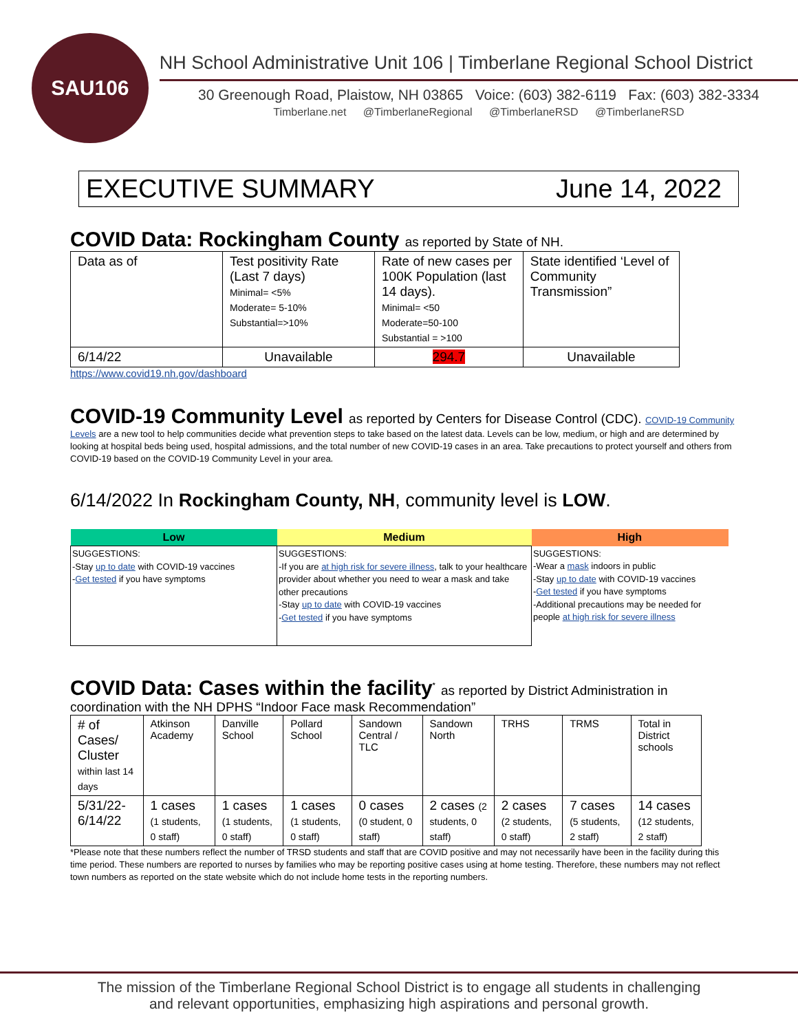SAU106
NH School Administrative Unit 106 | Timberlane Regional School District
30 Greenough Road, Plaistow, NH 03865 Voice: (603) 382-6119 Fax: (603) 382-3334
Timberlane.net @TimberlaneRegional @TimberlaneRSD @TimberlaneRSD
EXECUTIVE SUMMARY June 14, 2022
COVID Data: Rockingham County as reported by State of NH.
| Data as of | Test positivity Rate (Last 7 days) Minimal= <5% Moderate= 5-10% Substantial=>10% | Rate of new cases per 100K Population (last 14 days). Minimal= <50 Moderate=50-100 Substantial = >100 | State identified ‘Level of Community Transmission” |
| 6/14/22 | Unavailable | 294.7 | Unavailable |
https://www.covid19.nh.gov/dashboard
COVID-19 Community Level as reported by Centers for Disease Control (CDC). COVID-19 Community
Levels are a new tool to help communities decide what prevention steps to take based on the latest data. Levels can be low, medium, or high and are determined by looking at hospital beds being used, hospital admissions, and the total number of new COVID-19 cases in an area. Take precautions to protect yourself and others from COVID-19 based on the COVID-19 Community Level in your area.
6/14/2022 In Rockingham County, NH, community level is LOW.
| Low | Medium | High |
| --- | --- | --- |
| SUGGESTIONS: -Stay up to date with COVID-19 vaccines - Get tested if you have symptoms | SUGGESTIONS: -If you are at high risk for severe illness , talk to your healthcare provider about whether you need to wear a mask and take other precautions -Stay up to date with COVID-19 vaccines - Get tested if you have symptoms | SUGGESTIONS: -Wear a mask indoors in public -Stay up to date with COVID-19 vaccines - Get tested if you have symptoms -Additional precautions may be needed for people at high risk for severe illness |
COVID Data: Cases within the facility<sup>*</sup> as reported by District Administration in
coordination with the NH DPHS “Indoor Face mask Recommendation”
| # of Cases/ Cluster within last 14 days | Atkinson Academy | Danville School | Pollard School | Sandown Central / TLC | Sandown North | TRHS | TRMS | Total in District schools |
| 5/31/22-6/14/22 | 1 cases (1 students, 0 staff) | 1 cases (1 students, 0 staff) | 1 cases (1 students, 0 staff) | 0 cases (0 student, 0 staff) | 2 cases (2 students, 0 staff) | 2 cases (2 students, 0 staff) | 7 cases (5 students, 2 staff) | 14 cases (12 students, 2 staff) |
*Please note that these numbers reflect the number of TRSD students and staff that are COVID positive and may not necessarily have been in the facility during this time period. These numbers are reported to nurses by families who may be reporting positive cases using at home testing. Therefore, these numbers may not reflect town numbers as reported on the state website which do not include home tests in the reporting numbers.
The mission of the Timberlane Regional School District is to engage all students in challenging
and relevant opportunities, emphasizing high aspirations and personal growth.